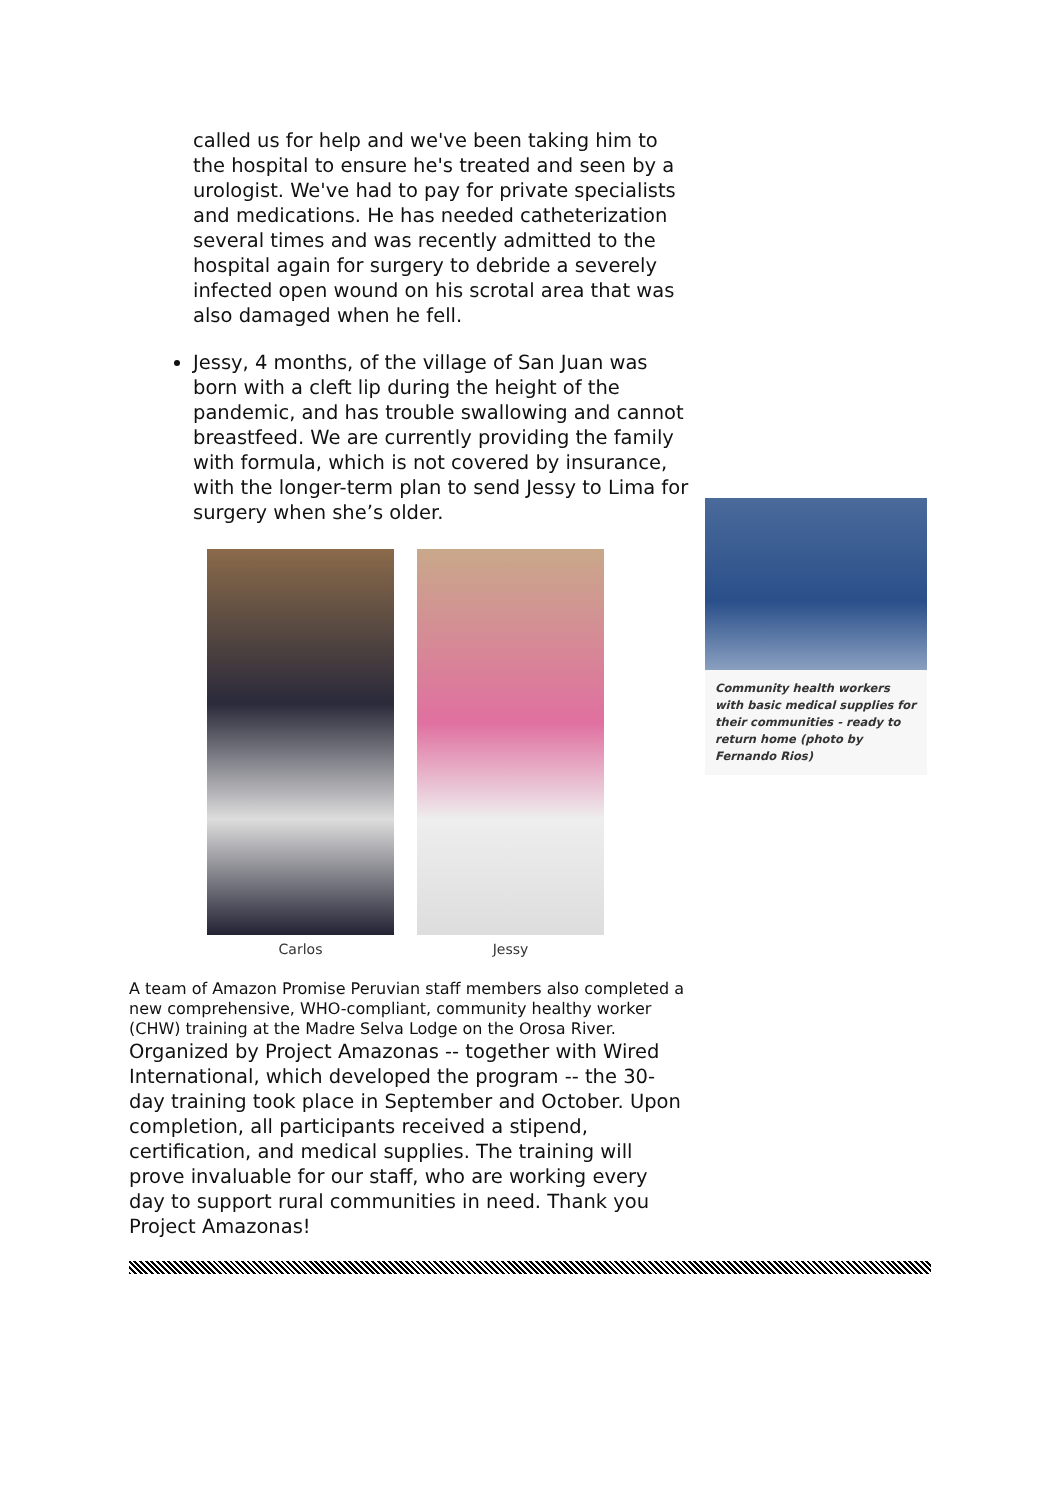called us for help and we've been taking him to the hospital to ensure he's treated and seen by a urologist. We've had to pay for private specialists and medications. He has needed catheterization several times and was recently admitted to the hospital again for surgery to debride a severely infected open wound on his scrotal area that was also damaged when he fell.
Jessy, 4 months, of the village of San Juan was born with a cleft lip during the height of the pandemic, and has trouble swallowing and cannot breastfeed. We are currently providing the family with formula, which is not covered by insurance, with the longer-term plan to send Jessy to Lima for surgery when she’s older.
Carlos Jessy
A team of Amazon Promise Peruvian staff members also completed a new comprehensive, WHO-compliant, community healthy worker (CHW) training at the Madre Selva Lodge on the Orosa River. Organized by Project Amazonas -- together with Wired International, which developed the program -- the 30-day training took place in September and October. Upon completion, all participants received a stipend, certification, and medical supplies. The training will prove invaluable for our staff, who are working every day to support rural communities in need. Thank you Project Amazonas!
Community health workers with basic medical supplies for their communities - ready to return home (photo by Fernando Rios)